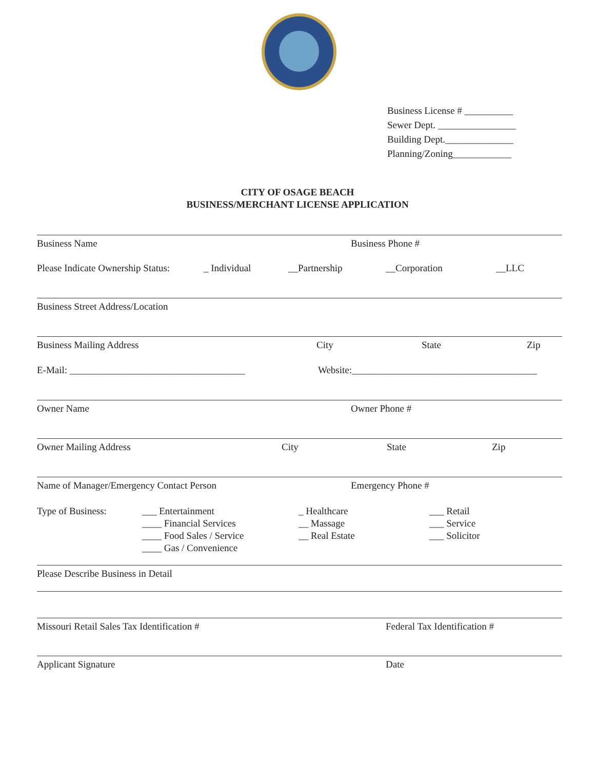Business License # __________
Sewer Dept. ________________
Building Dept.______________
Planning/Zoning____________
CITY OF OSAGE BEACH
BUSINESS/MERCHANT LICENSE APPLICATION
Business Name Business Phone #
Please Indicate Ownership Status: _ Individual __Partnership __Corporation __LLC
Business Street Address/Location
Business Mailing Address City State Zip
E-Mail: ____________________________________ Website:______________________________________
Owner Name Owner Phone #
Owner Mailing Address City State Zip
Name of Manager/Emergency Contact Person Emergency Phone #
Type of Business: ___ Entertainment
____ Financial Services
____ Food Sales / Service
____ Gas / Convenience _ Healthcare
__ Massage
__ Real Estate ___ Retail
___ Service
___ Solicitor
Please Describe Business in Detail
Missouri Retail Sales Tax Identification # Federal Tax Identification #
Applicant Signature Date